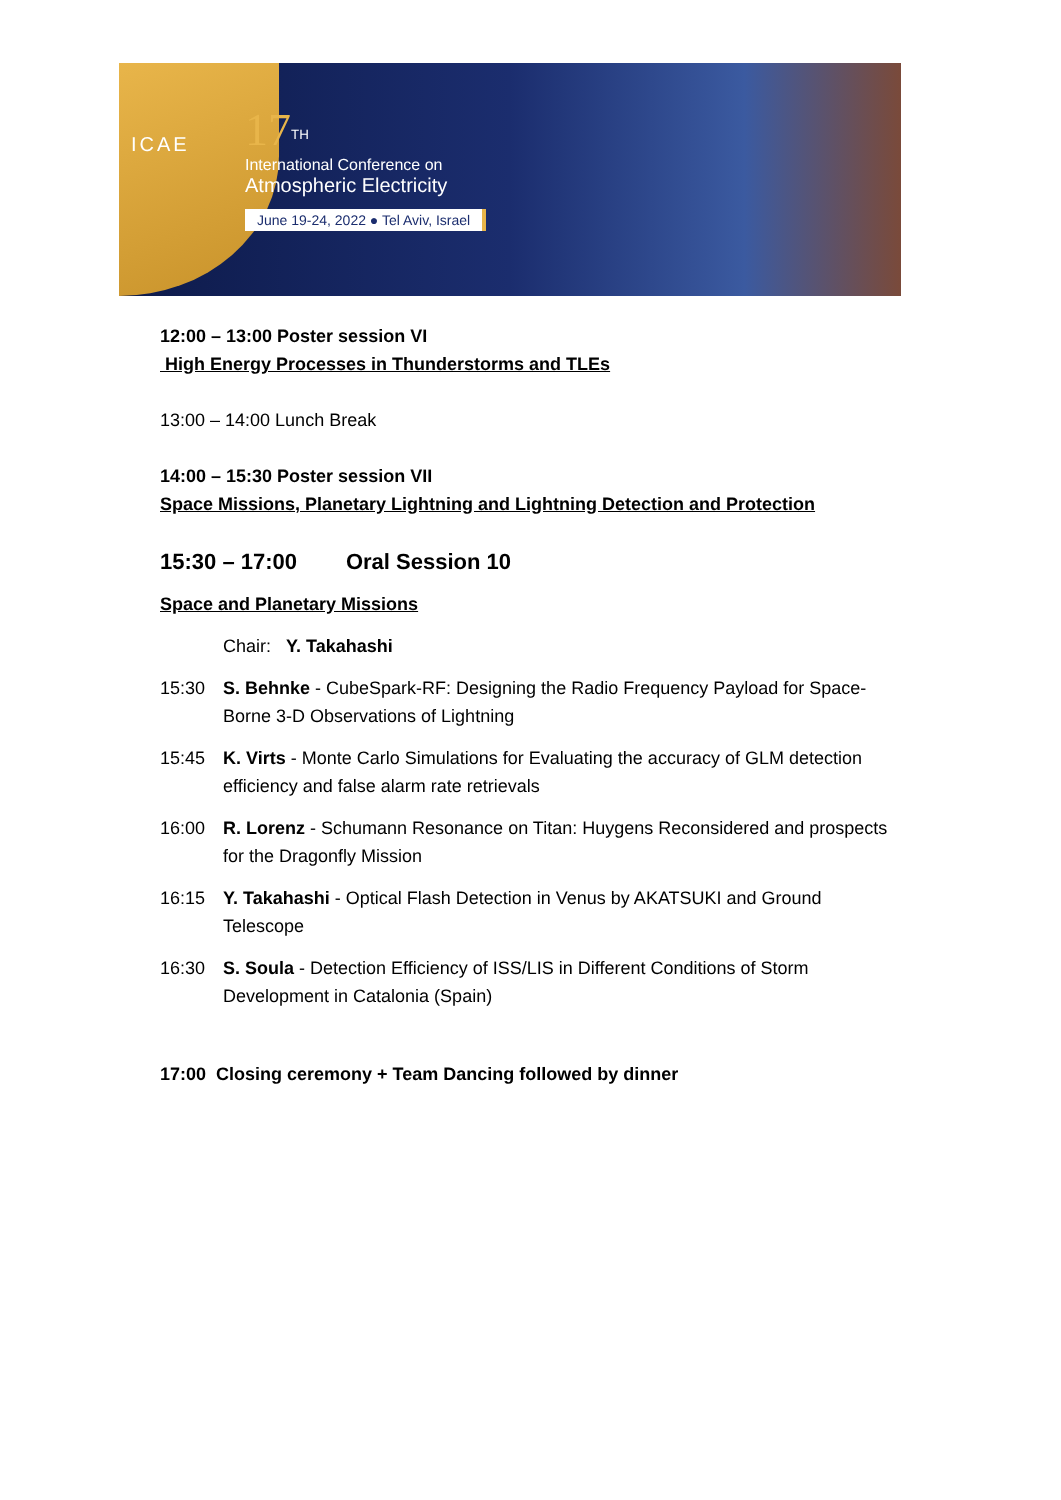ICAE
17<sup>TH</sup>
International Conference on
Atmospheric Electricity
June 19-24, 2022 ● Tel Aviv, Israel
12:00 – 13:00 Poster session VI
High Energy Processes in Thunderstorms and TLEs
13:00 – 14:00 Lunch Break
14:00 – 15:30 Poster session VII
Space Missions, Planetary Lightning and Lightning Detection and Protection
15:30 – 17:00 Oral Session 10
Space and Planetary Missions
Chair: Y. Takahashi
15:30 S. Behnke - CubeSpark-RF: Designing the Radio Frequency Payload for Space-Borne 3-D Observations of Lightning
15:45 K. Virts - Monte Carlo Simulations for Evaluating the accuracy of GLM detection efficiency and false alarm rate retrievals
16:00 R. Lorenz - Schumann Resonance on Titan: Huygens Reconsidered and prospects for the Dragonfly Mission
16:15 Y. Takahashi - Optical Flash Detection in Venus by AKATSUKI and Ground Telescope
16:30 S. Soula - Detection Efficiency of ISS/LIS in Different Conditions of Storm Development in Catalonia (Spain)
17:00 Closing ceremony + Team Dancing followed by dinner